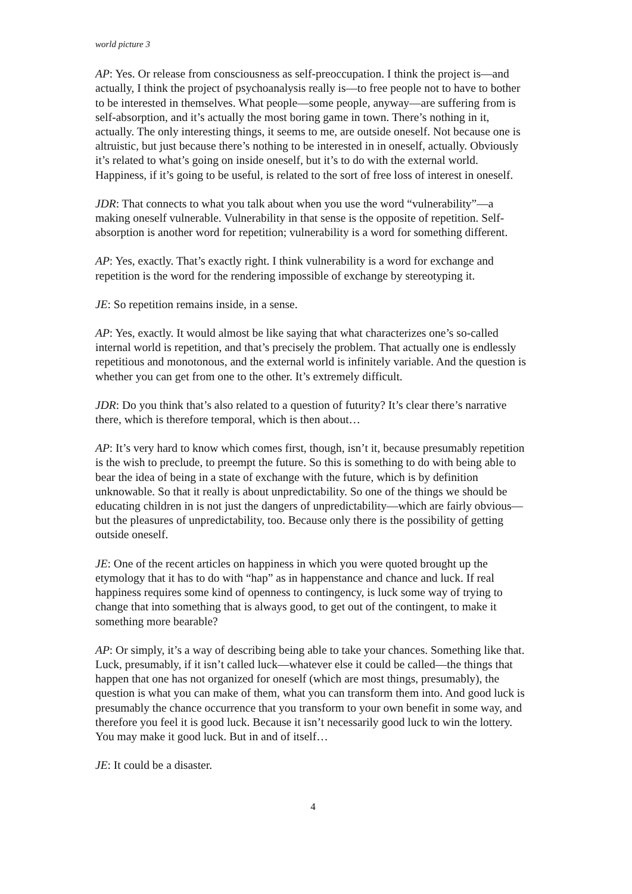world picture 3
AP: Yes. Or release from consciousness as self-preoccupation. I think the project is—and actually, I think the project of psychoanalysis really is—to free people not to have to bother to be interested in themselves. What people—some people, anyway—are suffering from is self-absorption, and it’s actually the most boring game in town. There’s nothing in it, actually. The only interesting things, it seems to me, are outside oneself. Not because one is altruistic, but just because there’s nothing to be interested in in oneself, actually. Obviously it’s related to what’s going on inside oneself, but it’s to do with the external world. Happiness, if it’s going to be useful, is related to the sort of free loss of interest in oneself.
JDR: That connects to what you talk about when you use the word “vulnerability”—a making oneself vulnerable. Vulnerability in that sense is the opposite of repetition. Self-absorption is another word for repetition; vulnerability is a word for something different.
AP: Yes, exactly. That’s exactly right. I think vulnerability is a word for exchange and repetition is the word for the rendering impossible of exchange by stereotyping it.
JE: So repetition remains inside, in a sense.
AP: Yes, exactly. It would almost be like saying that what characterizes one’s so-called internal world is repetition, and that’s precisely the problem. That actually one is endlessly repetitious and monotonous, and the external world is infinitely variable. And the question is whether you can get from one to the other. It’s extremely difficult.
JDR: Do you think that’s also related to a question of futurity? It’s clear there’s narrative there, which is therefore temporal, which is then about…
AP: It’s very hard to know which comes first, though, isn’t it, because presumably repetition is the wish to preclude, to preempt the future. So this is something to do with being able to bear the idea of being in a state of exchange with the future, which is by definition unknowable. So that it really is about unpredictability. So one of the things we should be educating children in is not just the dangers of unpredictability—which are fairly obvious—but the pleasures of unpredictability, too. Because only there is the possibility of getting outside oneself.
JE: One of the recent articles on happiness in which you were quoted brought up the etymology that it has to do with “hap” as in happenstance and chance and luck. If real happiness requires some kind of openness to contingency, is luck some way of trying to change that into something that is always good, to get out of the contingent, to make it something more bearable?
AP: Or simply, it’s a way of describing being able to take your chances. Something like that. Luck, presumably, if it isn’t called luck—whatever else it could be called—the things that happen that one has not organized for oneself (which are most things, presumably), the question is what you can make of them, what you can transform them into. And good luck is presumably the chance occurrence that you transform to your own benefit in some way, and therefore you feel it is good luck. Because it isn’t necessarily good luck to win the lottery. You may make it good luck. But in and of itself…
JE: It could be a disaster.
4